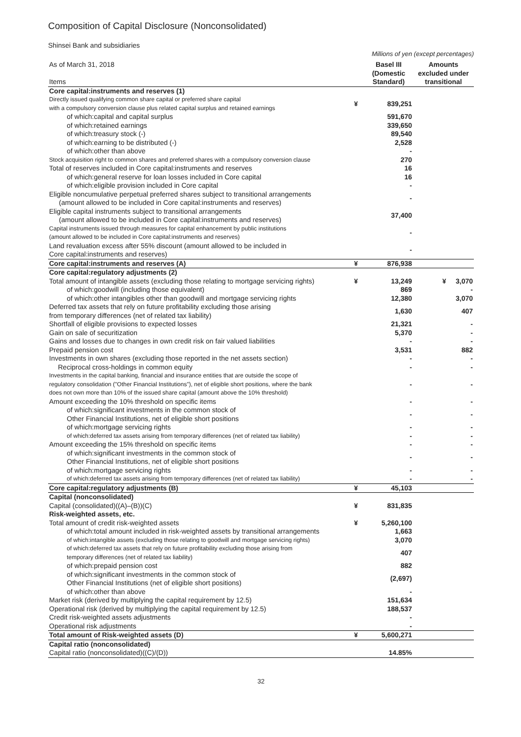Composition of Capital Disclosure (Nonconsolidated)
Shinsei Bank and subsidiaries
Millions of yen (except percentages)
| As of March 31, 2018 Items | | Basel III (Domestic Standard) | Amounts excluded under transitional |
| --- | --- | --- | --- |
| Core capital:instruments and reserves (1) | | | |
| Directly issued qualifying common share capital or preferred share capital with a compulsory conversion clause plus related capital surplus and retained earnings | ¥ | 839,251 | |
| of which:capital and capital surplus | | 591,670 | |
| of which:retained earnings | | 339,650 | |
| of which:treasury stock (-) | | 89,540 | |
| of which:earning to be distributed (-) | | 2,528 | |
| of which:other than above | | - | |
| Stock acquisition right to common shares and preferred shares with a compulsory conversion clause | | 270 | |
| Total of reserves included in Core capital:instruments and reserves | | 16 | |
| of which:general reserve for loan losses included in Core capital | | 16 | |
| of which:eligible provision included in Core capital | | - | |
| Eligible noncumulative perpetual preferred shares subject to transitional arrangements (amount allowed to be included in Core capital:instruments and reserves) | | - | |
| Eligible capital instruments subject to transitional arrangements (amount allowed to be included in Core capital:instruments and reserves) | | 37,400 | |
| Capital instruments issued through measures for capital enhancement by public institutions (amount allowed to be included in Core capital:instruments and reserves) | | - | |
| Land revaluation excess after 55% discount (amount allowed to be included in Core capital:instruments and reserves) | | - | |
| Core capital:instruments and reserves (A) | ¥ | 876,938 | |
| Core capital:regulatory adjustments (2) | | | |
| Total amount of intangible assets (excluding those relating to mortgage servicing rights) | ¥ | 13,249 | ¥ 3,070 |
| of which:goodwill (including those equivalent) | | 869 | - |
| of which:other intangibles other than goodwill and mortgage servicing rights | | 12,380 | 3,070 |
| Deferred tax assets that rely on future profitability excluding those arising from temporary differences (net of related tax liability) | | 1,630 | 407 |
| Shortfall of eligible provisions to expected losses | | 21,321 | - |
| Gain on sale of securitization | | 5,370 | - |
| Gains and losses due to changes in own credit risk on fair valued liabilities | | - | - |
| Prepaid pension cost | | 3,531 | 882 |
| Investments in own shares (excluding those reported in the net assets section) | | - | - |
| Reciprocal cross-holdings in common equity | | - | - |
| Investments in the capital banking, financial and insurance entities that are outside the scope of regulatory consolidation ("Other Financial Institutions"), net of eligible short positions, where the bank does not own more than 10% of the issued share capital (amount above the 10% threshold) | | - | - |
| Amount exceeding the 10% threshold on specific items | | - | - |
| of which:significant investments in the common stock of Other Financial Institutions, net of eligible short positions | | - | - |
| of which:mortgage servicing rights | | - | - |
| of which:deferred tax assets arising from temporary differences (net of related tax liability) | | - | - |
| Amount exceeding the 15% threshold on specific items | | - | - |
| of which:significant investments in the common stock of Other Financial Institutions, net of eligible short positions | | - | - |
| of which:mortgage servicing rights | | - | - |
| of which:deferred tax assets arising from temporary differences (net of related tax liability) | | - | - |
| Core capital:regulatory adjustments (B) | ¥ | 45,103 | |
| Capital (nonconsolidated) | | | |
| Capital (consolidated)((A)–(B))(C) | ¥ | 831,835 | |
| Risk-weighted assets, etc. | | | |
| Total amount of credit risk-weighted assets | ¥ | 5,260,100 | |
| of which:total amount included in risk-weighted assets by transitional arrangements | | 1,663 | |
| of which:intangible assets (excluding those relating to goodwill and mortgage servicing rights) | | 3,070 | |
| of which:deferred tax assets that rely on future profitability excluding those arising from temporary differences (net of related tax liability) | | 407 | |
| of which:prepaid pension cost | | 882 | |
| of which:significant investments in the common stock of Other Financial Institutions (net of eligible short positions) | | (2,697) | |
| of which:other than above | | - | |
| Market risk (derived by multiplying the capital requirement by 12.5) | | 151,634 | |
| Operational risk (derived by multiplying the capital requirement by 12.5) | | 188,537 | |
| Credit risk-weighted assets adjustments | | - | |
| Operational risk adjustments | | - | |
| Total amount of Risk-weighted assets (D) | ¥ | 5,600,271 | |
| Capital ratio (nonconsolidated) | | | |
| Capital ratio (nonconsolidated)((C)/(D)) | | 14.85% | |
32